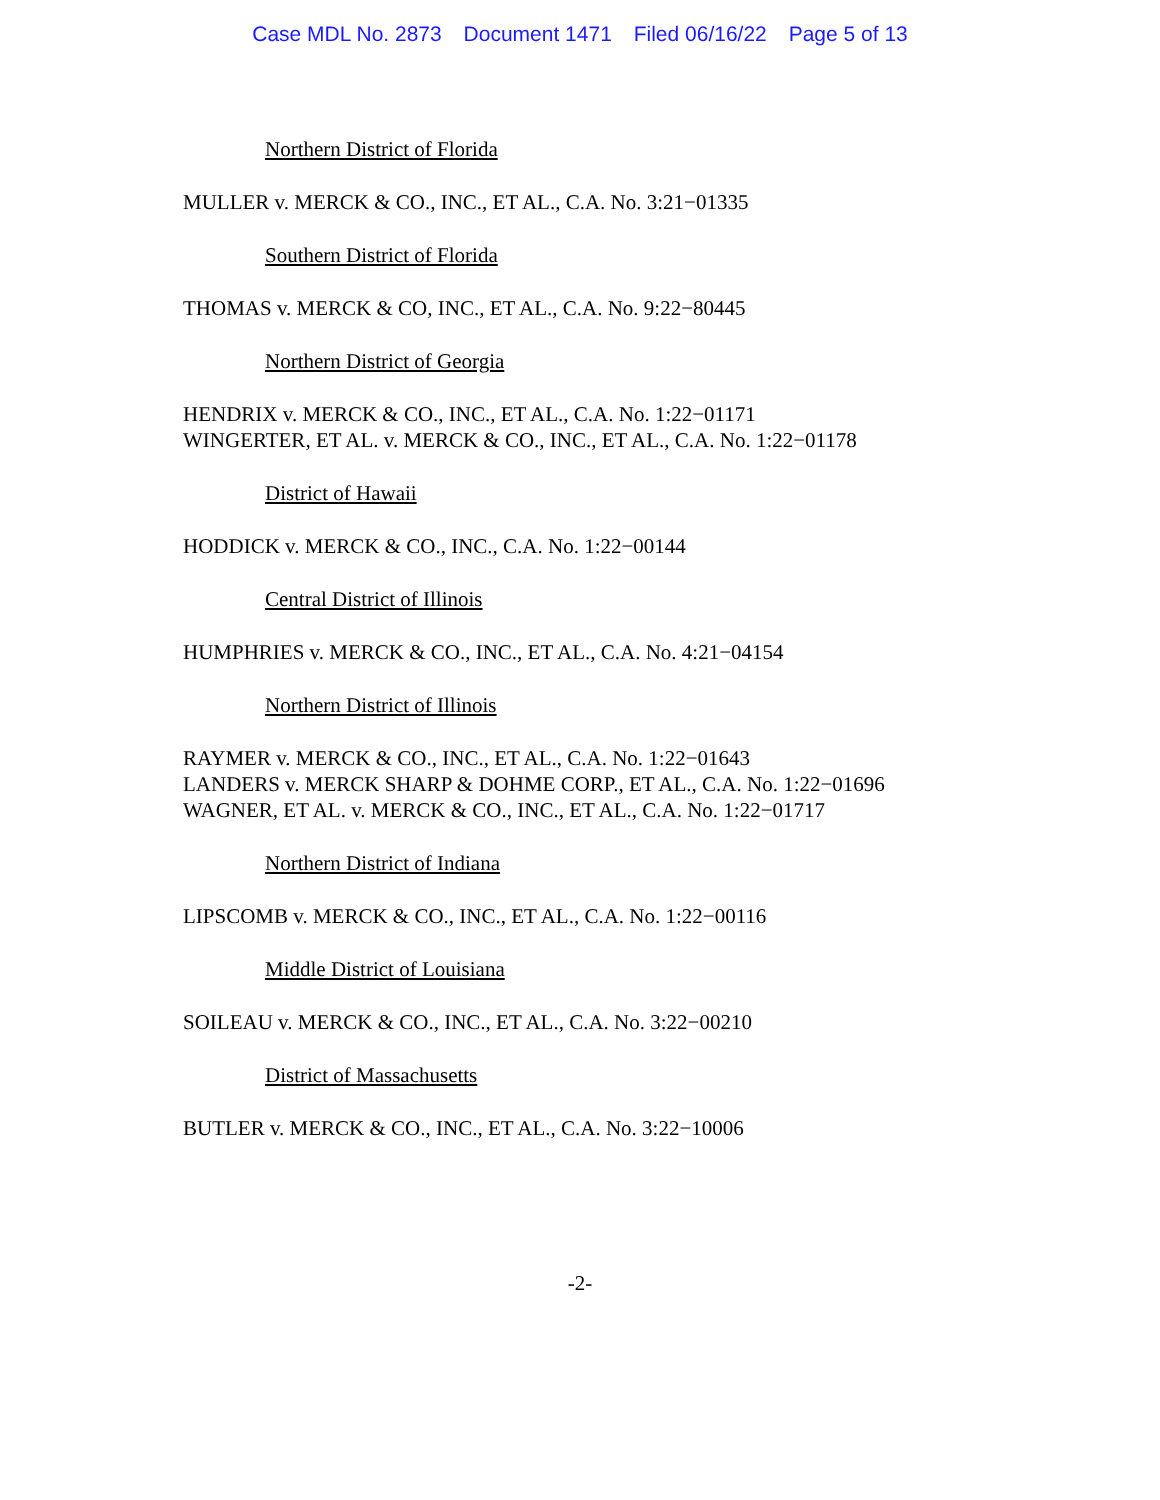Case MDL No. 2873 Document 1471 Filed 06/16/22 Page 5 of 13
Northern District of Florida
MULLER v. MERCK & CO., INC., ET AL., C.A. No. 3:21−01335
Southern District of Florida
THOMAS v. MERCK & CO, INC., ET AL., C.A. No. 9:22−80445
Northern District of Georgia
HENDRIX v. MERCK & CO., INC., ET AL., C.A. No. 1:22−01171
WINGERTER, ET AL. v. MERCK & CO., INC., ET AL., C.A. No. 1:22−01178
District of Hawaii
HODDICK v. MERCK & CO., INC., C.A. No. 1:22−00144
Central District of Illinois
HUMPHRIES v. MERCK & CO., INC., ET AL., C.A. No. 4:21−04154
Northern District of Illinois
RAYMER v. MERCK & CO., INC., ET AL., C.A. No. 1:22−01643
LANDERS v. MERCK SHARP & DOHME CORP., ET AL., C.A. No. 1:22−01696
WAGNER, ET AL. v. MERCK & CO., INC., ET AL., C.A. No. 1:22−01717
Northern District of Indiana
LIPSCOMB v. MERCK & CO., INC., ET AL., C.A. No. 1:22−00116
Middle District of Louisiana
SOILEAU v. MERCK & CO., INC., ET AL., C.A. No. 3:22−00210
District of Massachusetts
BUTLER v. MERCK & CO., INC., ET AL., C.A. No. 3:22−10006
-2-